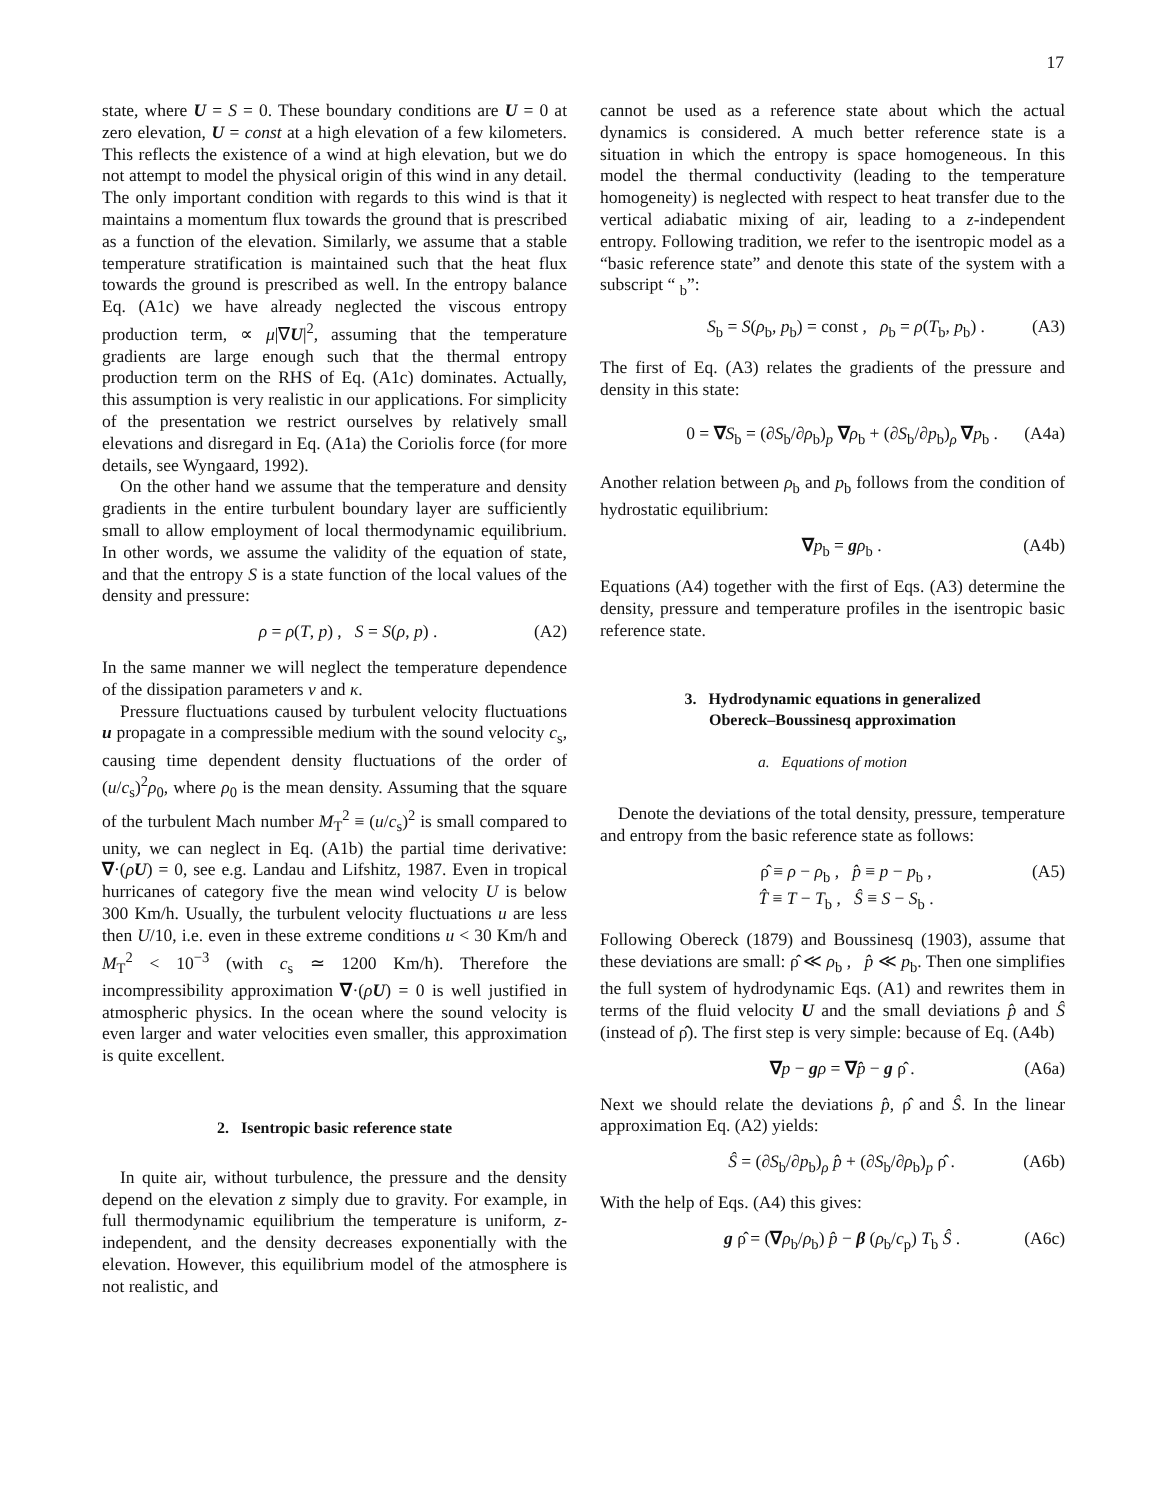17
state, where U = S = 0. These boundary conditions are U = 0 at zero elevation, U = const at a high elevation of a few kilometers. This reflects the existence of a wind at high elevation, but we do not attempt to model the physical origin of this wind in any detail. The only important condition with regards to this wind is that it maintains a momentum flux towards the ground that is prescribed as a function of the elevation. Similarly, we assume that a stable temperature stratification is maintained such that the heat flux towards the ground is prescribed as well. In the entropy balance Eq. (A1c) we have already neglected the viscous entropy production term, ∝ μ|∇U|<sup>2</sup>, assuming that the temperature gradients are large enough such that the thermal entropy production term on the RHS of Eq. (A1c) dominates. Actually, this assumption is very realistic in our applications. For simplicity of the presentation we restrict ourselves by relatively small elevations and disregard in Eq. (A1a) the Coriolis force (for more details, see Wyngaard, 1992).
On the other hand we assume that the temperature and density gradients in the entire turbulent boundary layer are sufficiently small to allow employment of local thermodynamic equilibrium. In other words, we assume the validity of the equation of state, and that the entropy S is a state function of the local values of the density and pressure:
ρ = ρ(T, p) , S = S(ρ, p) . (A2)
In the same manner we will neglect the temperature dependence of the dissipation parameters ν and κ.
Pressure fluctuations caused by turbulent velocity fluctuations u propagate in a compressible medium with the sound velocity c<sub>s</sub>, causing time dependent density fluctuations of the order of (u/c<sub>s</sub>)<sup>2</sup>ρ<sub>0</sub>, where ρ<sub>0</sub> is the mean density. Assuming that the square of the turbulent Mach number M<sub>T</sub><sup>2</sup> ≡ (u/c<sub>s</sub>)<sup>2</sup> is small compared to unity, we can neglect in Eq. (A1b) the partial time derivative: ∇·(ρU) = 0, see e.g. Landau and Lifshitz, 1987. Even in tropical hurricanes of category five the mean wind velocity U is below 300 Km/h. Usually, the turbulent velocity fluctuations u are less then U/10, i.e. even in these extreme conditions u < 30 Km/h and M<sub>T</sub><sup>2</sup> < 10<sup>−3</sup> (with c<sub>s</sub> ≃ 1200 Km/h). Therefore the incompressibility approximation ∇·(ρU) = 0 is well justified in atmospheric physics. In the ocean where the sound velocity is even larger and water velocities even smaller, this approximation is quite excellent.
2. Isentropic basic reference state
In quite air, without turbulence, the pressure and the density depend on the elevation z simply due to gravity. For example, in full thermodynamic equilibrium the temperature is uniform, z-independent, and the density decreases exponentially with the elevation. However, this equilibrium model of the atmosphere is not realistic, and
cannot be used as a reference state about which the actual dynamics is considered. A much better reference state is a situation in which the entropy is space homogeneous. In this model the thermal conductivity (leading to the temperature homogeneity) is neglected with respect to heat transfer due to the vertical adiabatic mixing of air, leading to a z-independent entropy. Following tradition, we refer to the isentropic model as a “basic reference state” and denote this state of the system with a subscript “ <sub>b</sub>”:
S<sub>b</sub> = S(ρ<sub>b</sub>, p<sub>b</sub>) = const , ρ<sub>b</sub> = ρ(T<sub>b</sub>, p<sub>b</sub>) . (A3)
The first of Eq. (A3) relates the gradients of the pressure and density in this state:
0 = ∇S<sub>b</sub> = (∂S<sub>b</sub>/∂ρ<sub>b</sub>)<sub>p</sub> ∇ρ<sub>b</sub> + (∂S<sub>b</sub>/∂p<sub>b</sub>)<sub>ρ</sub> ∇p<sub>b</sub> . (A4a)
Another relation between ρ<sub>b</sub> and p<sub>b</sub> follows from the condition of hydrostatic equilibrium:
∇p<sub>b</sub> = gρ<sub>b</sub> . (A4b)
Equations (A4) together with the first of Eqs. (A3) determine the density, pressure and temperature profiles in the isentropic basic reference state.
3. Hydrodynamic equations in generalized
Obereck–Boussinesq approximation
a. Equations of motion
Denote the deviations of the total density, pressure, temperature and entropy from the basic reference state as follows:
ρ̂ ≡ ρ − ρ<sub>b</sub> , p̂ ≡ p − p<sub>b</sub> ,
T̂ ≡ T − T<sub>b</sub> , Ŝ ≡ S − S<sub>b</sub> . (A5)
Following Obereck (1879) and Boussinesq (1903), assume that these deviations are small: ρ̂ ≪ ρ<sub>b</sub> , p̂ ≪ p<sub>b</sub>. Then one simplifies the full system of hydrodynamic Eqs. (A1) and rewrites them in terms of the fluid velocity U and the small deviations p̂ and Ŝ (instead of ρ̂). The first step is very simple: because of Eq. (A4b)
∇p − gρ = ∇p̂ − g ρ̂ . (A6a)
Next we should relate the deviations p̂, ρ̂ and Ŝ. In the linear approximation Eq. (A2) yields:
Ŝ = (∂S<sub>b</sub>/∂p<sub>b</sub>)<sub>ρ</sub> p̂ + (∂S<sub>b</sub>/∂ρ<sub>b</sub>)<sub>p</sub> ρ̂ . (A6b)
With the help of Eqs. (A4) this gives:
g ρ̂ = (∇ρ<sub>b</sub>/ρ<sub>b</sub>) p̂ − β (ρ<sub>b</sub>/c<sub>p</sub>) T<sub>b</sub> Ŝ . (A6c)